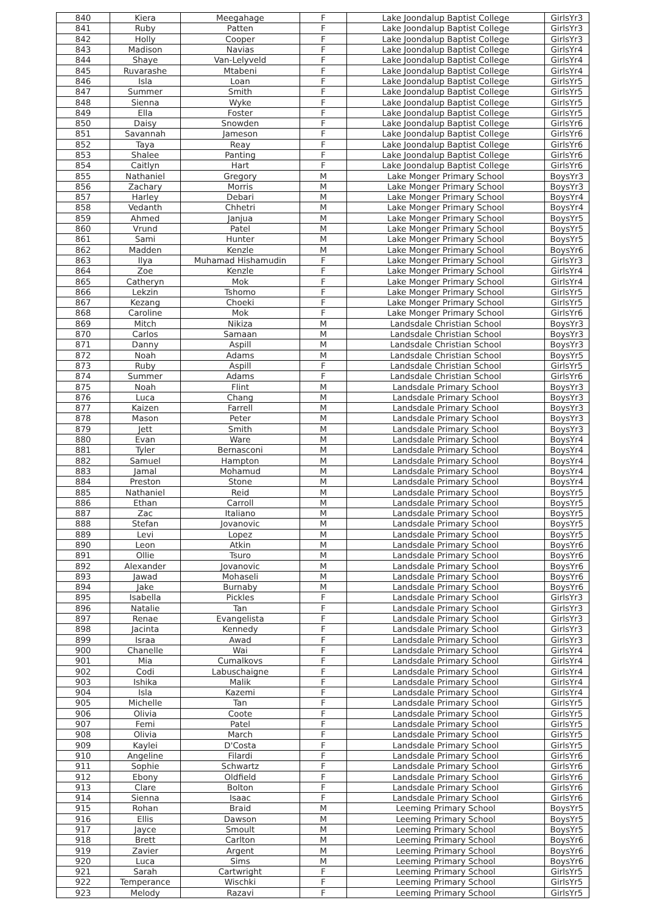| 840 | Kiera | Meegahage | F | Lake Joondalup Baptist College | GirlsYr3 |
| 841 | Ruby | Patten | F | Lake Joondalup Baptist College | GirlsYr3 |
| 842 | Holly | Cooper | F | Lake Joondalup Baptist College | GirlsYr3 |
| 843 | Madison | Navias | F | Lake Joondalup Baptist College | GirlsYr4 |
| 844 | Shaye | Van-Lelyveld | F | Lake Joondalup Baptist College | GirlsYr4 |
| 845 | Ruvarashe | Mtabeni | F | Lake Joondalup Baptist College | GirlsYr4 |
| 846 | Isla | Loan | F | Lake Joondalup Baptist College | GirlsYr5 |
| 847 | Summer | Smith | F | Lake Joondalup Baptist College | GirlsYr5 |
| 848 | Sienna | Wyke | F | Lake Joondalup Baptist College | GirlsYr5 |
| 849 | Ella | Foster | F | Lake Joondalup Baptist College | GirlsYr5 |
| 850 | Daisy | Snowden | F | Lake Joondalup Baptist College | GirlsYr6 |
| 851 | Savannah | Jameson | F | Lake Joondalup Baptist College | GirlsYr6 |
| 852 | Taya | Reay | F | Lake Joondalup Baptist College | GirlsYr6 |
| 853 | Shalee | Panting | F | Lake Joondalup Baptist College | GirlsYr6 |
| 854 | Caitlyn | Hart | F | Lake Joondalup Baptist College | GirlsYr6 |
| 855 | Nathaniel | Gregory | M | Lake Monger Primary School | BoysYr3 |
| 856 | Zachary | Morris | M | Lake Monger Primary School | BoysYr3 |
| 857 | Harley | Debari | M | Lake Monger Primary School | BoysYr4 |
| 858 | Vedanth | Chhetri | M | Lake Monger Primary School | BoysYr4 |
| 859 | Ahmed | Janjua | M | Lake Monger Primary School | BoysYr5 |
| 860 | Vrund | Patel | M | Lake Monger Primary School | BoysYr5 |
| 861 | Sami | Hunter | M | Lake Monger Primary School | BoysYr5 |
| 862 | Madden | Kenzle | M | Lake Monger Primary School | BoysYr6 |
| 863 | Ilya | Muhamad Hishamudin | F | Lake Monger Primary School | GirlsYr3 |
| 864 | Zoe | Kenzle | F | Lake Monger Primary School | GirlsYr4 |
| 865 | Catheryn | Mok | F | Lake Monger Primary School | GirlsYr4 |
| 866 | Lekzin | Tshomo | F | Lake Monger Primary School | GirlsYr5 |
| 867 | Kezang | Choeki | F | Lake Monger Primary School | GirlsYr5 |
| 868 | Caroline | Mok | F | Lake Monger Primary School | GirlsYr6 |
| 869 | Mitch | Nikiza | M | Landsdale Christian School | BoysYr3 |
| 870 | Carlos | Samaan | M | Landsdale Christian School | BoysYr3 |
| 871 | Danny | Aspill | M | Landsdale Christian School | BoysYr3 |
| 872 | Noah | Adams | M | Landsdale Christian School | BoysYr5 |
| 873 | Ruby | Aspill | F | Landsdale Christian School | GirlsYr5 |
| 874 | Summer | Adams | F | Landsdale Christian School | GirlsYr6 |
| 875 | Noah | Flint | M | Landsdale Primary School | BoysYr3 |
| 876 | Luca | Chang | M | Landsdale Primary School | BoysYr3 |
| 877 | Kaizen | Farrell | M | Landsdale Primary School | BoysYr3 |
| 878 | Mason | Peter | M | Landsdale Primary School | BoysYr3 |
| 879 | Jett | Smith | M | Landsdale Primary School | BoysYr3 |
| 880 | Evan | Ware | M | Landsdale Primary School | BoysYr4 |
| 881 | Tyler | Bernasconi | M | Landsdale Primary School | BoysYr4 |
| 882 | Samuel | Hampton | M | Landsdale Primary School | BoysYr4 |
| 883 | Jamal | Mohamud | M | Landsdale Primary School | BoysYr4 |
| 884 | Preston | Stone | M | Landsdale Primary School | BoysYr4 |
| 885 | Nathaniel | Reid | M | Landsdale Primary School | BoysYr5 |
| 886 | Ethan | Carroll | M | Landsdale Primary School | BoysYr5 |
| 887 | Zac | Italiano | M | Landsdale Primary School | BoysYr5 |
| 888 | Stefan | Jovanovic | M | Landsdale Primary School | BoysYr5 |
| 889 | Levi | Lopez | M | Landsdale Primary School | BoysYr5 |
| 890 | Leon | Atkin | M | Landsdale Primary School | BoysYr6 |
| 891 | Ollie | Tsuro | M | Landsdale Primary School | BoysYr6 |
| 892 | Alexander | Jovanovic | M | Landsdale Primary School | BoysYr6 |
| 893 | Jawad | Mohaseli | M | Landsdale Primary School | BoysYr6 |
| 894 | Jake | Burnaby | M | Landsdale Primary School | BoysYr6 |
| 895 | Isabella | Pickles | F | Landsdale Primary School | GirlsYr3 |
| 896 | Natalie | Tan | F | Landsdale Primary School | GirlsYr3 |
| 897 | Renae | Evangelista | F | Landsdale Primary School | GirlsYr3 |
| 898 | Jacinta | Kennedy | F | Landsdale Primary School | GirlsYr3 |
| 899 | Israa | Awad | F | Landsdale Primary School | GirlsYr3 |
| 900 | Chanelle | Wai | F | Landsdale Primary School | GirlsYr4 |
| 901 | Mia | Cumalkovs | F | Landsdale Primary School | GirlsYr4 |
| 902 | Codi | Labuschaigne | F | Landsdale Primary School | GirlsYr4 |
| 903 | Ishika | Malik | F | Landsdale Primary School | GirlsYr4 |
| 904 | Isla | Kazemi | F | Landsdale Primary School | GirlsYr4 |
| 905 | Michelle | Tan | F | Landsdale Primary School | GirlsYr5 |
| 906 | Olivia | Coote | F | Landsdale Primary School | GirlsYr5 |
| 907 | Femi | Patel | F | Landsdale Primary School | GirlsYr5 |
| 908 | Olivia | March | F | Landsdale Primary School | GirlsYr5 |
| 909 | Kaylei | D'Costa | F | Landsdale Primary School | GirlsYr5 |
| 910 | Angeline | Filardi | F | Landsdale Primary School | GirlsYr6 |
| 911 | Sophie | Schwartz | F | Landsdale Primary School | GirlsYr6 |
| 912 | Ebony | Oldfield | F | Landsdale Primary School | GirlsYr6 |
| 913 | Clare | Bolton | F | Landsdale Primary School | GirlsYr6 |
| 914 | Sienna | Isaac | F | Landsdale Primary School | GirlsYr6 |
| 915 | Rohan | Braid | M | Leeming Primary School | BoysYr5 |
| 916 | Ellis | Dawson | M | Leeming Primary School | BoysYr5 |
| 917 | Jayce | Smoult | M | Leeming Primary School | BoysYr5 |
| 918 | Brett | Carlton | M | Leeming Primary School | BoysYr6 |
| 919 | Zavier | Argent | M | Leeming Primary School | BoysYr6 |
| 920 | Luca | Sims | M | Leeming Primary School | BoysYr6 |
| 921 | Sarah | Cartwright | F | Leeming Primary School | GirlsYr5 |
| 922 | Temperance | Wischki | F | Leeming Primary School | GirlsYr5 |
| 923 | Melody | Razavi | F | Leeming Primary School | GirlsYr5 |